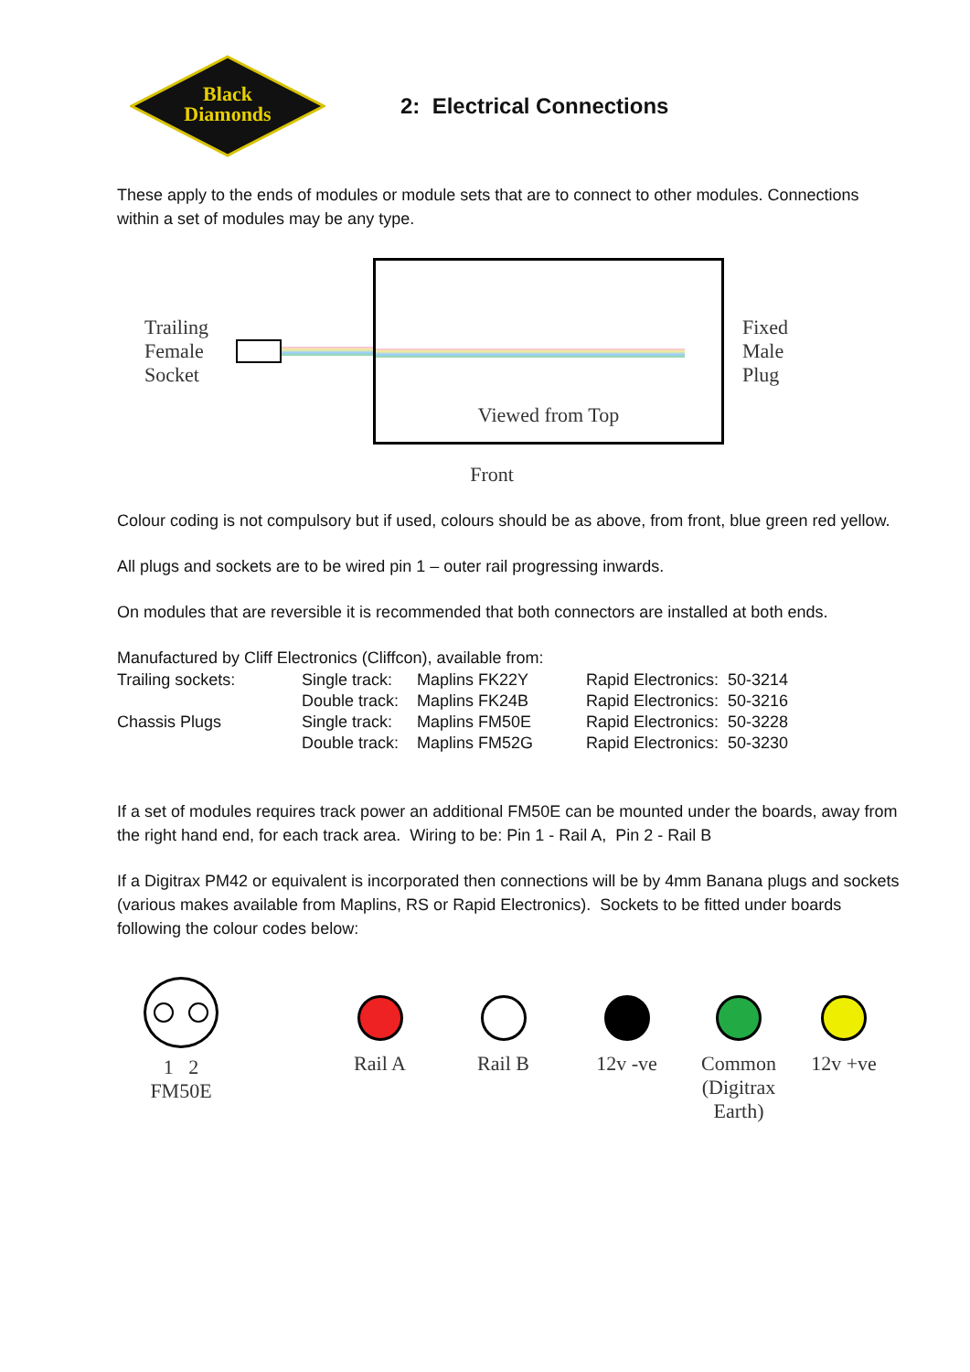Black
Diamonds
2: Electrical Connections
These apply to the ends of modules or module sets that are to connect to other modules. Connections within a set of modules may be any type.
Trailing
Female
Socket
Viewed from Top
Fixed
Male
Plug
Front
Colour coding is not compulsory but if used, colours should be as above, from front, blue green red yellow.
All plugs and sockets are to be wired pin 1 – outer rail progressing inwards.
On modules that are reversible it is recommended that both connectors are installed at both ends.
Manufactured by Cliff Electronics (Cliffcon), available from:
| Trailing sockets: | Single track: | Maplins FK22Y | Rapid Electronics: 50-3214 |
| | Double track: | Maplins FK24B | Rapid Electronics: 50-3216 |
| Chassis Plugs | Single track: | Maplins FM50E | Rapid Electronics: 50-3228 |
| | Double track: | Maplins FM52G | Rapid Electronics: 50-3230 |
If a set of modules requires track power an additional FM50E can be mounted under the boards, away from the right hand end, for each track area. Wiring to be: Pin 1 - Rail A, Pin 2 - Rail B
If a Digitrax PM42 or equivalent is incorporated then connections will be by 4mm Banana plugs and sockets (various makes available from Maplins, RS or Rapid Electronics). Sockets to be fitted under boards following the colour codes below:
1 2
FM50E
Rail A Rail B 12v -ve Common
(Digitrax Earth)
12v +ve